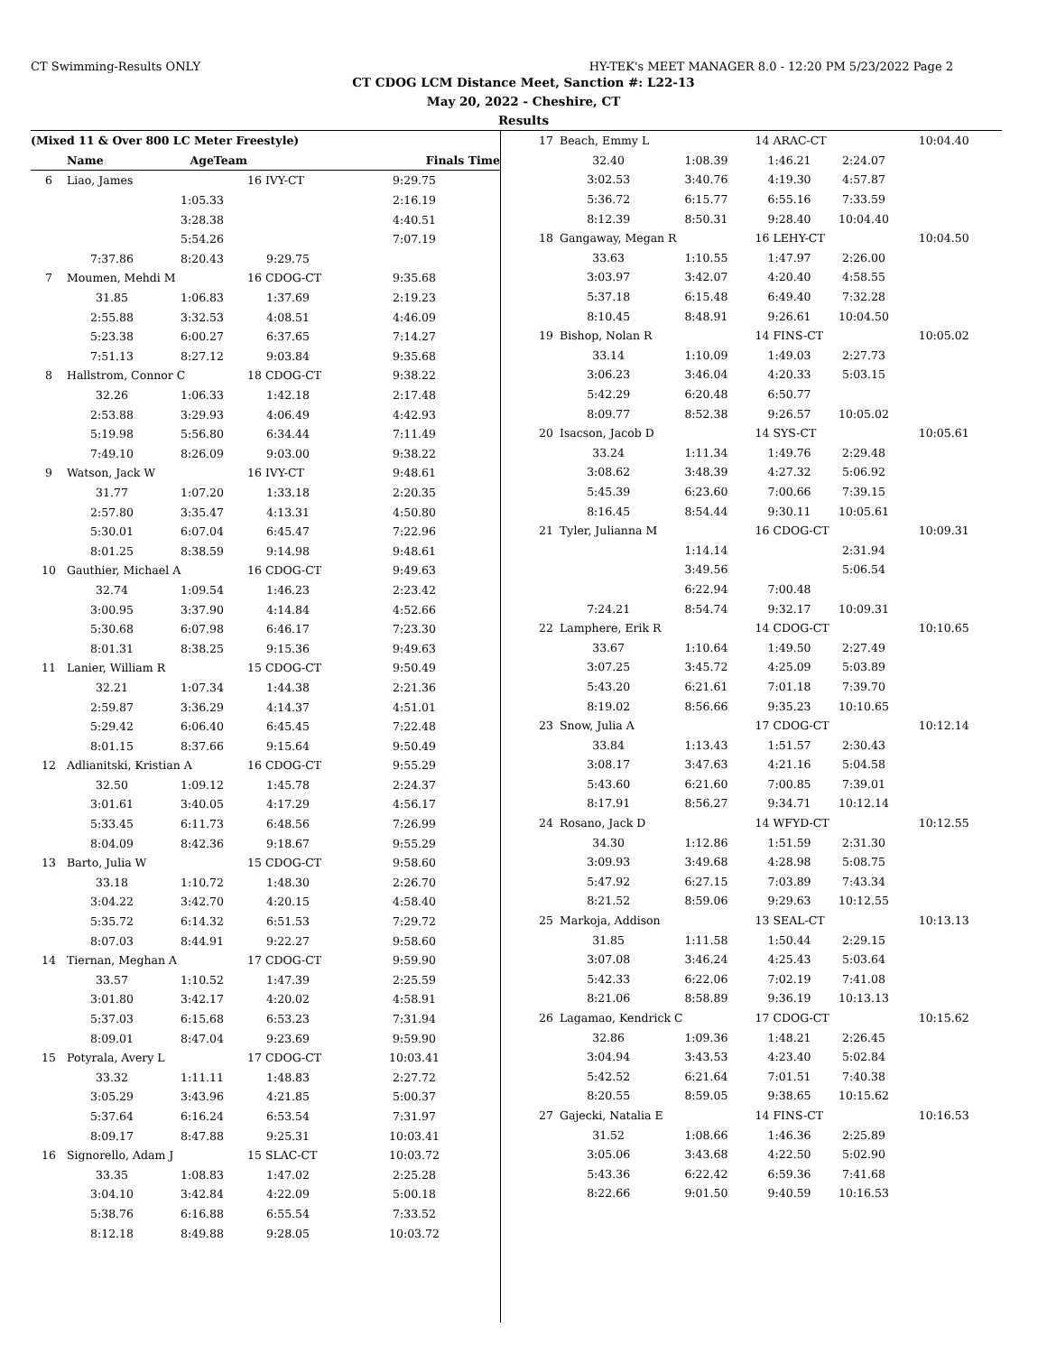CT Swimming-Results ONLY HY-TEK's MEET MANAGER 8.0 - 12:20 PM 5/23/2022 Page 2
CT CDOG LCM Distance Meet, Sanction #: L22-13
May 20, 2022 - Cheshire, CT
Results
| (Mixed 11 & Over 800 LC Meter Freestyle) | | | | |
| --- | --- | --- | --- | --- |
| | Name | AgeTeam | | Finals Time |
| 6 | Liao, James | | 16 IVY-CT | 9:29.75 |
| | | 1:05.33 | | 2:16.19 |
| | | 3:28.38 | | 4:40.51 |
| | | 5:54.26 | | 7:07.19 |
| | 7:37.86 | 8:20.43 | 9:29.75 | |
| 7 | Moumen, Mehdi M | | 16 CDOG-CT | 9:35.68 |
| | 31.85 | 1:06.83 | 1:37.69 | 2:19.23 |
| | 2:55.88 | 3:32.53 | 4:08.51 | 4:46.09 |
| | 5:23.38 | 6:00.27 | 6:37.65 | 7:14.27 |
| | 7:51.13 | 8:27.12 | 9:03.84 | 9:35.68 |
| 8 | Hallstrom, Connor C | | 18 CDOG-CT | 9:38.22 |
| | 32.26 | 1:06.33 | 1:42.18 | 2:17.48 |
| | 2:53.88 | 3:29.93 | 4:06.49 | 4:42.93 |
| | 5:19.98 | 5:56.80 | 6:34.44 | 7:11.49 |
| | 7:49.10 | 8:26.09 | 9:03.00 | 9:38.22 |
| 9 | Watson, Jack W | | 16 IVY-CT | 9:48.61 |
| | 31.77 | 1:07.20 | 1:33.18 | 2:20.35 |
| | 2:57.80 | 3:35.47 | 4:13.31 | 4:50.80 |
| | 5:30.01 | 6:07.04 | 6:45.47 | 7:22.96 |
| | 8:01.25 | 8:38.59 | 9:14.98 | 9:48.61 |
| 10 | Gauthier, Michael A | | 16 CDOG-CT | 9:49.63 |
| | 32.74 | 1:09.54 | 1:46.23 | 2:23.42 |
| | 3:00.95 | 3:37.90 | 4:14.84 | 4:52.66 |
| | 5:30.68 | 6:07.98 | 6:46.17 | 7:23.30 |
| | 8:01.31 | 8:38.25 | 9:15.36 | 9:49.63 |
| 11 | Lanier, William R | | 15 CDOG-CT | 9:50.49 |
| | 32.21 | 1:07.34 | 1:44.38 | 2:21.36 |
| | 2:59.87 | 3:36.29 | 4:14.37 | 4:51.01 |
| | 5:29.42 | 6:06.40 | 6:45.45 | 7:22.48 |
| | 8:01.15 | 8:37.66 | 9:15.64 | 9:50.49 |
| 12 | Adlianitski, Kristian A | | 16 CDOG-CT | 9:55.29 |
| | 32.50 | 1:09.12 | 1:45.78 | 2:24.37 |
| | 3:01.61 | 3:40.05 | 4:17.29 | 4:56.17 |
| | 5:33.45 | 6:11.73 | 6:48.56 | 7:26.99 |
| | 8:04.09 | 8:42.36 | 9:18.67 | 9:55.29 |
| 13 | Barto, Julia W | | 15 CDOG-CT | 9:58.60 |
| | 33.18 | 1:10.72 | 1:48.30 | 2:26.70 |
| | 3:04.22 | 3:42.70 | 4:20.15 | 4:58.40 |
| | 5:35.72 | 6:14.32 | 6:51.53 | 7:29.72 |
| | 8:07.03 | 8:44.91 | 9:22.27 | 9:58.60 |
| 14 | Tiernan, Meghan A | | 17 CDOG-CT | 9:59.90 |
| | 33.57 | 1:10.52 | 1:47.39 | 2:25.59 |
| | 3:01.80 | 3:42.17 | 4:20.02 | 4:58.91 |
| | 5:37.03 | 6:15.68 | 6:53.23 | 7:31.94 |
| | 8:09.01 | 8:47.04 | 9:23.69 | 9:59.90 |
| 15 | Potyrala, Avery L | | 17 CDOG-CT | 10:03.41 |
| | 33.32 | 1:11.11 | 1:48.83 | 2:27.72 |
| | 3:05.29 | 3:43.96 | 4:21.85 | 5:00.37 |
| | 5:37.64 | 6:16.24 | 6:53.54 | 7:31.97 |
| | 8:09.17 | 8:47.88 | 9:25.31 | 10:03.41 |
| 16 | Signorello, Adam J | | 15 SLAC-CT | 10:03.72 |
| | 33.35 | 1:08.83 | 1:47.02 | 2:25.28 |
| | 3:04.10 | 3:42.84 | 4:22.09 | 5:00.18 |
| | 5:38.76 | 6:16.88 | 6:55.54 | 7:33.52 |
| | 8:12.18 | 8:49.88 | 9:28.05 | 10:03.72 |
| 17 | Beach, Emmy L | | 14 ARAC-CT | | 10:04.40 |
| | 32.40 | 1:08.39 | 1:46.21 | 2:24.07 | |
| | 3:02.53 | 3:40.76 | 4:19.30 | 4:57.87 | |
| | 5:36.72 | 6:15.77 | 6:55.16 | 7:33.59 | |
| | 8:12.39 | 8:50.31 | 9:28.40 | 10:04.40 | |
| 18 | Gangaway, Megan R | | 16 LEHY-CT | | 10:04.50 |
| | 33.63 | 1:10.55 | 1:47.97 | 2:26.00 | |
| | 3:03.97 | 3:42.07 | 4:20.40 | 4:58.55 | |
| | 5:37.18 | 6:15.48 | 6:49.40 | 7:32.28 | |
| | 8:10.45 | 8:48.91 | 9:26.61 | 10:04.50 | |
| 19 | Bishop, Nolan R | | 14 FINS-CT | | 10:05.02 |
| | 33.14 | 1:10.09 | 1:49.03 | 2:27.73 | |
| | 3:06.23 | 3:46.04 | 4:20.33 | 5:03.15 | |
| | 5:42.29 | 6:20.48 | 6:50.77 | | |
| | 8:09.77 | 8:52.38 | 9:26.57 | 10:05.02 | |
| 20 | Isacson, Jacob D | | 14 SYS-CT | | 10:05.61 |
| | 33.24 | 1:11.34 | 1:49.76 | 2:29.48 | |
| | 3:08.62 | 3:48.39 | 4:27.32 | 5:06.92 | |
| | 5:45.39 | 6:23.60 | 7:00.66 | 7:39.15 | |
| | 8:16.45 | 8:54.44 | 9:30.11 | 10:05.61 | |
| 21 | Tyler, Julianna M | | 16 CDOG-CT | | 10:09.31 |
| | | 1:14.14 | | 2:31.94 | |
| | | 3:49.56 | | 5:06.54 | |
| | | 6:22.94 | 7:00.48 | | |
| | 7:24.21 | 8:54.74 | 9:32.17 | 10:09.31 | |
| 22 | Lamphere, Erik R | | 14 CDOG-CT | | 10:10.65 |
| | 33.67 | 1:10.64 | 1:49.50 | 2:27.49 | |
| | 3:07.25 | 3:45.72 | 4:25.09 | 5:03.89 | |
| | 5:43.20 | 6:21.61 | 7:01.18 | 7:39.70 | |
| | 8:19.02 | 8:56.66 | 9:35.23 | 10:10.65 | |
| 23 | Snow, Julia A | | 17 CDOG-CT | | 10:12.14 |
| | 33.84 | 1:13.43 | 1:51.57 | 2:30.43 | |
| | 3:08.17 | 3:47.63 | 4:21.16 | 5:04.58 | |
| | 5:43.60 | 6:21.60 | 7:00.85 | 7:39.01 | |
| | 8:17.91 | 8:56.27 | 9:34.71 | 10:12.14 | |
| 24 | Rosano, Jack D | | 14 WFYD-CT | | 10:12.55 |
| | 34.30 | 1:12.86 | 1:51.59 | 2:31.30 | |
| | 3:09.93 | 3:49.68 | 4:28.98 | 5:08.75 | |
| | 5:47.92 | 6:27.15 | 7:03.89 | 7:43.34 | |
| | 8:21.52 | 8:59.06 | 9:29.63 | 10:12.55 | |
| 25 | Markoja, Addison | | 13 SEAL-CT | | 10:13.13 |
| | 31.85 | 1:11.58 | 1:50.44 | 2:29.15 | |
| | 3:07.08 | 3:46.24 | 4:25.43 | 5:03.64 | |
| | 5:42.33 | 6:22.06 | 7:02.19 | 7:41.08 | |
| | 8:21.06 | 8:58.89 | 9:36.19 | 10:13.13 | |
| 26 | Lagamao, Kendrick C | | 17 CDOG-CT | | 10:15.62 |
| | 32.86 | 1:09.36 | 1:48.21 | 2:26.45 | |
| | 3:04.94 | 3:43.53 | 4:23.40 | 5:02.84 | |
| | 5:42.52 | 6:21.64 | 7:01.51 | 7:40.38 | |
| | 8:20.55 | 8:59.05 | 9:38.65 | 10:15.62 | |
| 27 | Gajecki, Natalia E | | 14 FINS-CT | | 10:16.53 |
| | 31.52 | 1:08.66 | 1:46.36 | 2:25.89 | |
| | 3:05.06 | 3:43.68 | 4:22.50 | 5:02.90 | |
| | 5:43.36 | 6:22.42 | 6:59.36 | 7:41.68 | |
| | 8:22.66 | 9:01.50 | 9:40.59 | 10:16.53 | |